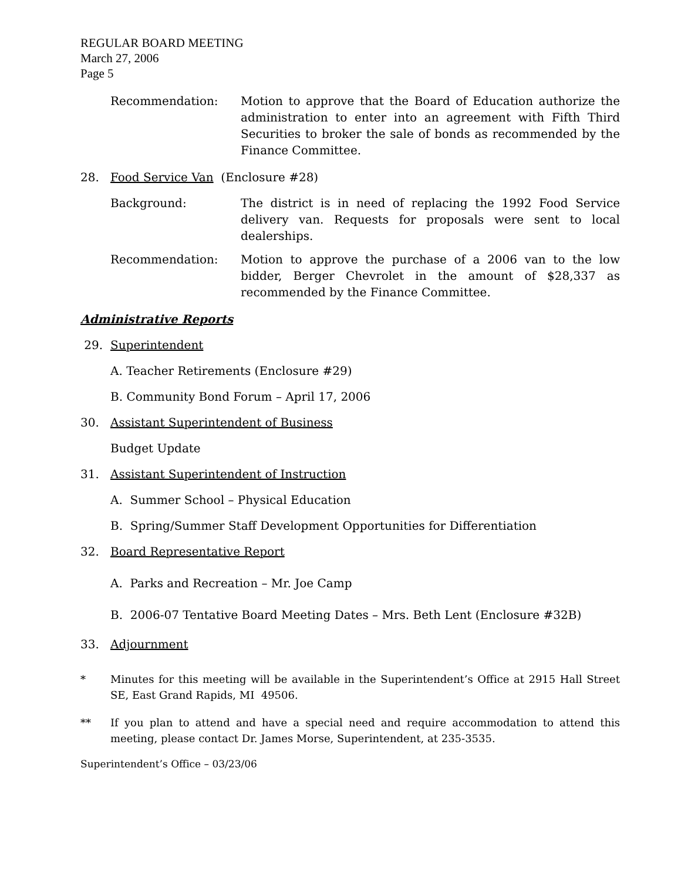REGULAR BOARD MEETING
March 27, 2006
Page 5
Recommendation: Motion to approve that the Board of Education authorize the administration to enter into an agreement with Fifth Third Securities to broker the sale of bonds as recommended by the Finance Committee.
28. Food Service Van (Enclosure #28)
Background: The district is in need of replacing the 1992 Food Service delivery van. Requests for proposals were sent to local dealerships.
Recommendation: Motion to approve the purchase of a 2006 van to the low bidder, Berger Chevrolet in the amount of $28,337 as recommended by the Finance Committee.
Administrative Reports
29. Superintendent
A. Teacher Retirements (Enclosure #29)
B. Community Bond Forum – April 17, 2006
30. Assistant Superintendent of Business
Budget Update
31. Assistant Superintendent of Instruction
A. Summer School – Physical Education
B. Spring/Summer Staff Development Opportunities for Differentiation
32. Board Representative Report
A. Parks and Recreation – Mr. Joe Camp
B. 2006-07 Tentative Board Meeting Dates – Mrs. Beth Lent (Enclosure #32B)
33. Adjournment
* Minutes for this meeting will be available in the Superintendent’s Office at 2915 Hall Street SE, East Grand Rapids, MI 49506.
** If you plan to attend and have a special need and require accommodation to attend this meeting, please contact Dr. James Morse, Superintendent, at 235-3535.
Superintendent’s Office – 03/23/06